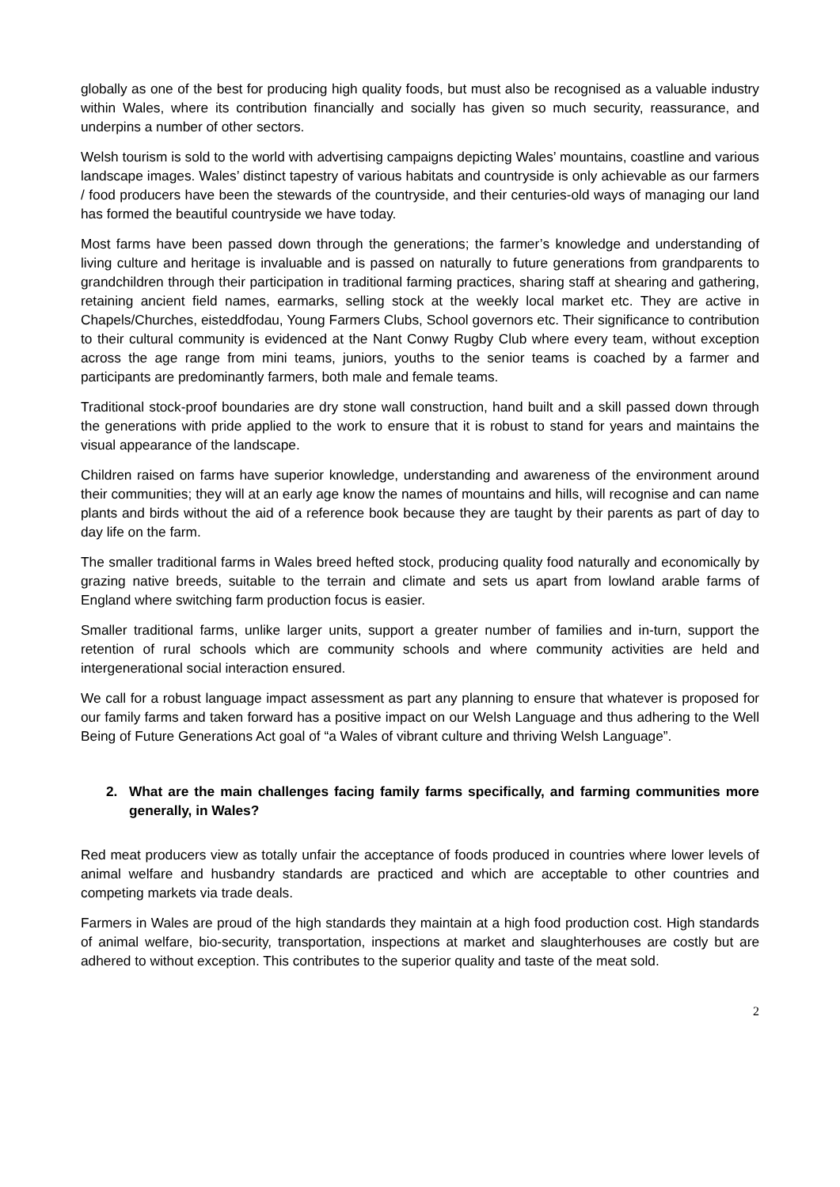globally as one of the best for producing high quality foods, but must also be recognised as a valuable industry within Wales, where its contribution financially and socially has given so much security, reassurance, and underpins a number of other sectors.
Welsh tourism is sold to the world with advertising campaigns depicting Wales’ mountains, coastline and various landscape images. Wales’ distinct tapestry of various habitats and countryside is only achievable as our farmers / food producers have been the stewards of the countryside, and their centuries-old ways of managing our land has formed the beautiful countryside we have today.
Most farms have been passed down through the generations; the farmer’s knowledge and understanding of living culture and heritage is invaluable and is passed on naturally to future generations from grandparents to grandchildren through their participation in traditional farming practices, sharing staff at shearing and gathering, retaining ancient field names, earmarks, selling stock at the weekly local market etc. They are active in Chapels/Churches, eisteddfodau, Young Farmers Clubs, School governors etc. Their significance to contribution to their cultural community is evidenced at the Nant Conwy Rugby Club where every team, without exception across the age range from mini teams, juniors, youths to the senior teams is coached by a farmer and participants are predominantly farmers, both male and female teams.
Traditional stock-proof boundaries are dry stone wall construction, hand built and a skill passed down through the generations with pride applied to the work to ensure that it is robust to stand for years and maintains the visual appearance of the landscape.
Children raised on farms have superior knowledge, understanding and awareness of the environment around their communities; they will at an early age know the names of mountains and hills, will recognise and can name plants and birds without the aid of a reference book because they are taught by their parents as part of day to day life on the farm.
The smaller traditional farms in Wales breed hefted stock, producing quality food naturally and economically by grazing native breeds, suitable to the terrain and climate and sets us apart from lowland arable farms of England where switching farm production focus is easier.
Smaller traditional farms, unlike larger units, support a greater number of families and in-turn, support the retention of rural schools which are community schools and where community activities are held and intergenerational social interaction ensured.
We call for a robust language impact assessment as part any planning to ensure that whatever is proposed for our family farms and taken forward has a positive impact on our Welsh Language and thus adhering to the Well Being of Future Generations Act goal of “a Wales of vibrant culture and thriving Welsh Language”.
2. What are the main challenges facing family farms specifically, and farming communities more generally, in Wales?
Red meat producers view as totally unfair the acceptance of foods produced in countries where lower levels of animal welfare and husbandry standards are practiced and which are acceptable to other countries and competing markets via trade deals.
Farmers in Wales are proud of the high standards they maintain at a high food production cost. High standards of animal welfare, bio-security, transportation, inspections at market and slaughterhouses are costly but are adhered to without exception. This contributes to the superior quality and taste of the meat sold.
2